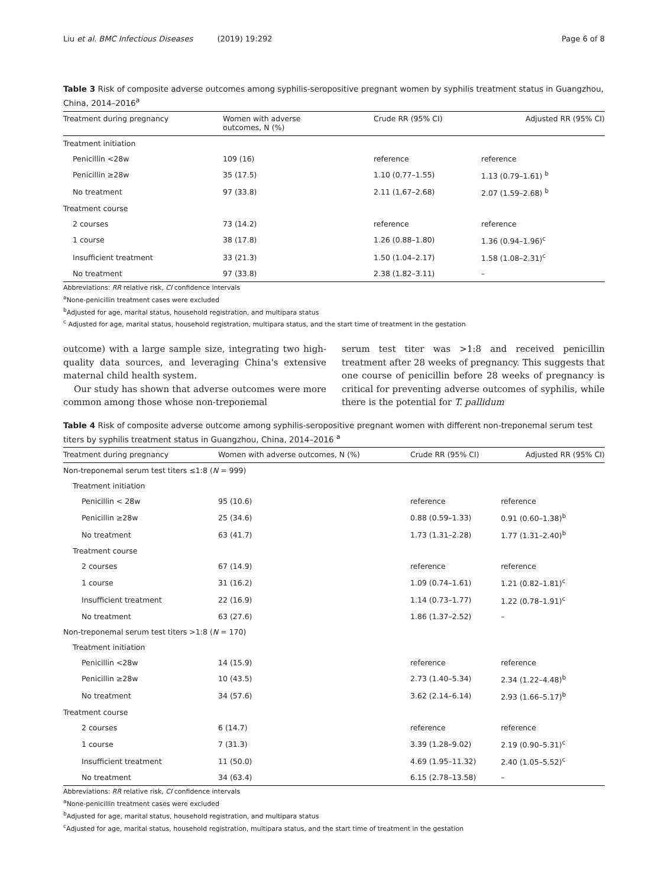Liu et al. BMC Infectious Diseases (2019) 19:292 Page 6 of 8
Table 3 Risk of composite adverse outcomes among syphilis-seropositive pregnant women by syphilis treatment status in Guangzhou, China, 2014–2016<sup>a</sup>
| Treatment during pregnancy | Women with adverse outcomes, N (%) | Crude RR (95% CI) | Adjusted RR (95% CI) |
| --- | --- | --- | --- |
| Treatment initiation | | | |
| Penicillin <28w | 109 (16) | reference | reference |
| Penicillin ≥28w | 35 (17.5) | 1.10 (0.77–1.55) | 1.13 (0.79–1.61) <sup>b</sup> |
| No treatment | 97 (33.8) | 2.11 (1.67–2.68) | 2.07 (1.59–2.68) <sup>b</sup> |
| Treatment course | | | |
| 2 courses | 73 (14.2) | reference | reference |
| 1 course | 38 (17.8) | 1.26 (0.88–1.80) | 1.36 (0.94–1.96)<sup>c</sup> |
| Insufficient treatment | 33 (21.3) | 1.50 (1.04–2.17) | 1.58 (1.08–2.31)<sup>c</sup> |
| No treatment | 97 (33.8) | 2.38 (1.82–3.11) | – |
Abbreviations: RR relative risk, CI confidence intervals
<sup>a</sup> None-penicillin treatment cases were excluded
<sup>b</sup> Adjusted for age, marital status, household registration, and multipara status
<sup>c</sup> Adjusted for age, marital status, household registration, multipara status, and the start time of treatment in the gestation
outcome) with a large sample size, integrating two high-quality data sources, and leveraging China's extensive maternal child health system.
Our study has shown that adverse outcomes were more common among those whose non-treponemal
serum test titer was >1:8 and received penicillin treatment after 28 weeks of pregnancy. This suggests that one course of penicillin before 28 weeks of pregnancy is critical for preventing adverse outcomes of syphilis, while there is the potential for T. pallidum
Table 4 Risk of composite adverse outcome among syphilis-seropositive pregnant women with different non-treponemal serum test titers by syphilis treatment status in Guangzhou, China, 2014–2016 <sup>a</sup>
| Treatment during pregnancy | Women with adverse outcomes, N (%) | Crude RR (95% CI) | Adjusted RR (95% CI) |
| --- | --- | --- | --- |
| Non-treponemal serum test titers ≤1:8 ( N = 999) | | | |
| Treatment initiation | | | |
| Penicillin < 28w | 95 (10.6) | reference | reference |
| Penicillin ≥28w | 25 (34.6) | 0.88 (0.59–1.33) | 0.91 (0.60–1.38)<sup>b</sup> |
| No treatment | 63 (41.7) | 1.73 (1.31–2.28) | 1.77 (1.31–2.40)<sup>b</sup> |
| Treatment course | | | |
| 2 courses | 67 (14.9) | reference | reference |
| 1 course | 31 (16.2) | 1.09 (0.74–1.61) | 1.21 (0.82–1.81)<sup>c</sup> |
| Insufficient treatment | 22 (16.9) | 1.14 (0.73–1.77) | 1.22 (0.78–1.91)<sup>c</sup> |
| No treatment | 63 (27.6) | 1.86 (1.37–2.52) | – |
| Non-treponemal serum test titers >1:8 ( N = 170) | | | |
| Treatment initiation | | | |
| Penicillin <28w | 14 (15.9) | reference | reference |
| Penicillin ≥28w | 10 (43.5) | 2.73 (1.40–5.34) | 2.34 (1.22–4.48)<sup>b</sup> |
| No treatment | 34 (57.6) | 3.62 (2.14–6.14) | 2.93 (1.66–5.17)<sup>b</sup> |
| Treatment course | | | |
| 2 courses | 6 (14.7) | reference | reference |
| 1 course | 7 (31.3) | 3.39 (1.28–9.02) | 2.19 (0.90–5.31)<sup>c</sup> |
| Insufficient treatment | 11 (50.0) | 4.69 (1.95–11.32) | 2.40 (1.05–5.52)<sup>c</sup> |
| No treatment | 34 (63.4) | 6.15 (2.78–13.58) | – |
Abbreviations: RR relative risk, CI confidence intervals
<sup>a</sup> None-penicillin treatment cases were excluded
<sup>b</sup> Adjusted for age, marital status, household registration, and multipara status
<sup>c</sup> Adjusted for age, marital status, household registration, multipara status, and the start time of treatment in the gestation